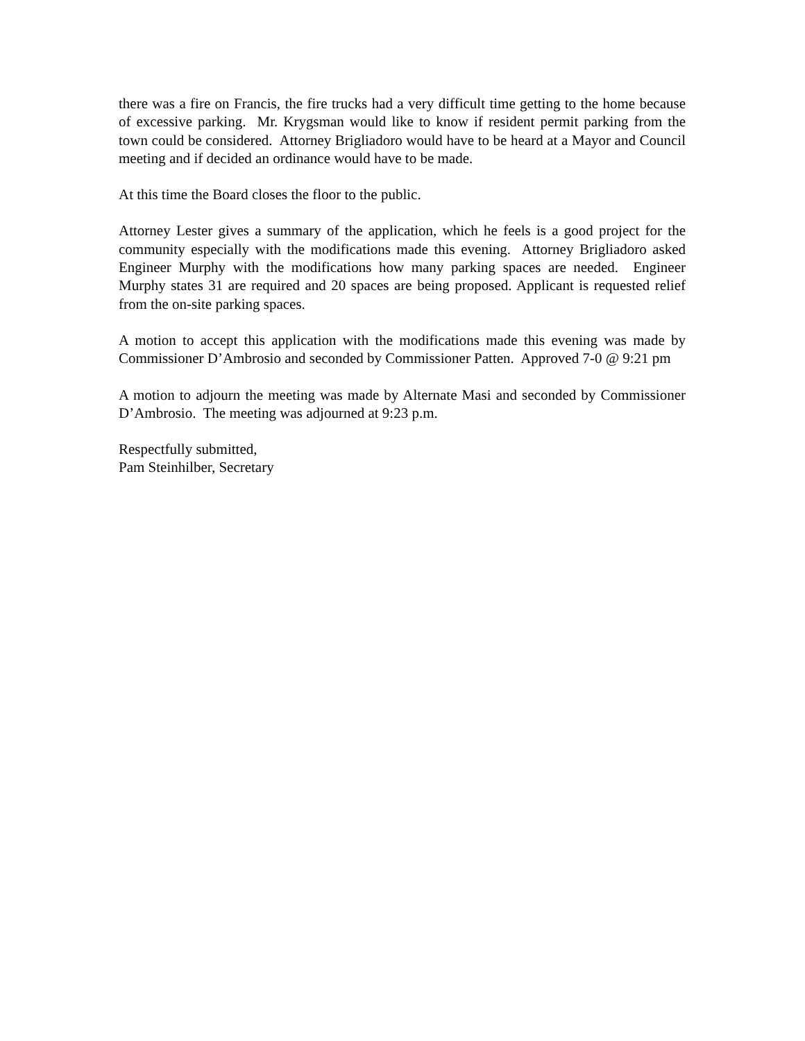there was a fire on Francis, the fire trucks had a very difficult time getting to the home because of excessive parking. Mr. Krygsman would like to know if resident permit parking from the town could be considered. Attorney Brigliadoro would have to be heard at a Mayor and Council meeting and if decided an ordinance would have to be made.
At this time the Board closes the floor to the public.
Attorney Lester gives a summary of the application, which he feels is a good project for the community especially with the modifications made this evening. Attorney Brigliadoro asked Engineer Murphy with the modifications how many parking spaces are needed. Engineer Murphy states 31 are required and 20 spaces are being proposed. Applicant is requested relief from the on-site parking spaces.
A motion to accept this application with the modifications made this evening was made by Commissioner D’Ambrosio and seconded by Commissioner Patten. Approved 7-0 @ 9:21 pm
A motion to adjourn the meeting was made by Alternate Masi and seconded by Commissioner D’Ambrosio. The meeting was adjourned at 9:23 p.m.
Respectfully submitted,
Pam Steinhilber, Secretary